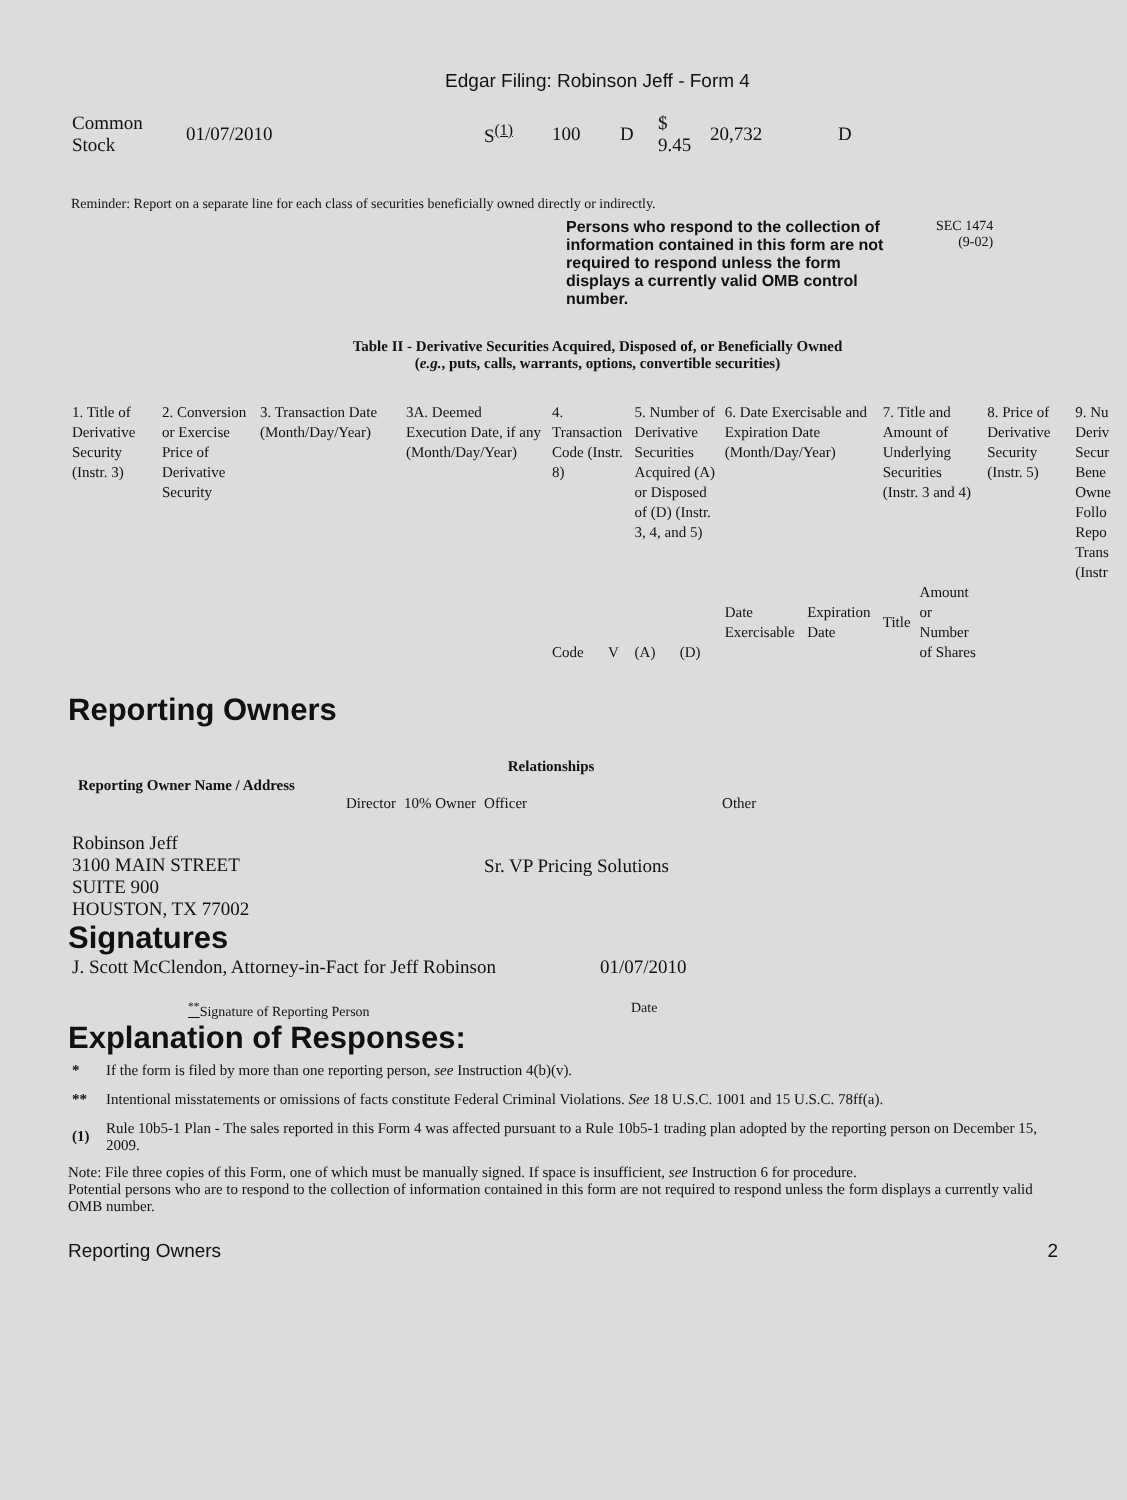Edgar Filing: Robinson Jeff - Form 4
| Common Stock | 01/07/2010 | S<sup>(1)</sup> | 100 | D | $ 9.45 | 20,732 | D |
Reminder: Report on a separate line for each class of securities beneficially owned directly or indirectly.
Persons who respond to the collection of information contained in this form are not required to respond unless the form displays a currently valid OMB control number.
SEC 1474
(9-02)
Table II - Derivative Securities Acquired, Disposed of, or Beneficially Owned
(e.g., puts, calls, warrants, options, convertible securities)
| 1. Title of Derivative Security (Instr. 3) | 2. Conversion or Exercise Price of Derivative Security | 3. Transaction Date (Month/Day/Year) | 3A. Deemed Execution Date, if any (Month/Day/Year) | 4. Transaction Code (Instr. 8) | | 5. Number of Derivative Securities Acquired (A) or Disposed of (D) (Instr. 3, 4, and 5) | | 6. Date Exercisable and Expiration Date (Month/Day/Year) | | 7. Title and Amount of Underlying Securities (Instr. 3 and 4) | | 8. Price of Derivative Security (Instr. 5) | 9. Nu Deriv Secur Bene Owne Follo Repo Trans (Instr |
| | | | | Code | V | (A) | (D) | Date Exercisable | Expiration Date | Title | Amount or Number of Shares | | |
Reporting Owners
| Reporting Owner Name / Address | Relationships | | | |
| --- | --- | --- | --- | --- |
| | Director | 10% Owner | Officer | Other |
| Robinson Jeff 3100 MAIN STREET SUITE 900 HOUSTON, TX 77002 | | | Sr. VP Pricing Solutions | |
Signatures
| J. Scott McClendon, Attorney-in-Fact for Jeff Robinson | 01/07/2010 |
| <sup>**</sup> Signature of Reporting Person | Date |
Explanation of Responses:
| * | If the form is filed by more than one reporting person, see Instruction 4(b)(v). |
| ** | Intentional misstatements or omissions of facts constitute Federal Criminal Violations. See 18 U.S.C. 1001 and 15 U.S.C. 78ff(a). |
| (1) | Rule 10b5-1 Plan - The sales reported in this Form 4 was affected pursuant to a Rule 10b5-1 trading plan adopted by the reporting person on December 15, 2009. |
Note: File three copies of this Form, one of which must be manually signed. If space is insufficient, see Instruction 6 for procedure.
Potential persons who are to respond to the collection of information contained in this form are not required to respond unless the form displays a currently valid OMB number.
Reporting Owners 2